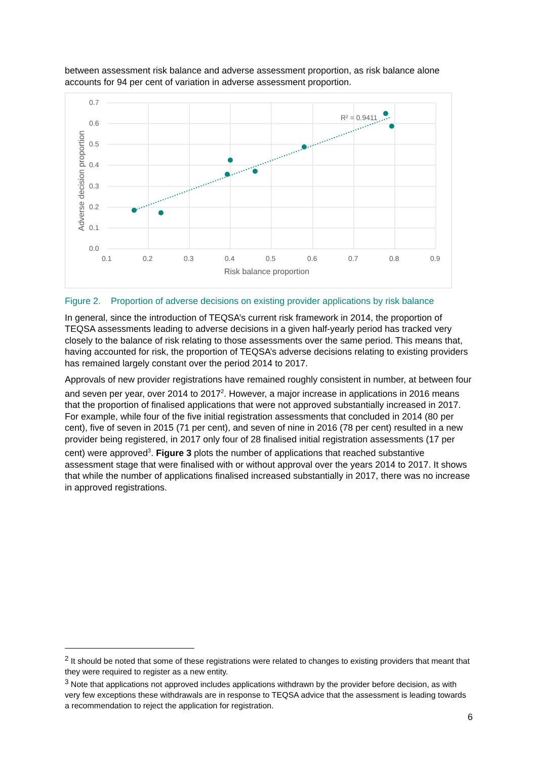between assessment risk balance and adverse assessment proportion, as risk balance alone accounts for 94 per cent of variation in adverse assessment proportion.
0.7
0.6
0.5
0.4
0.3
0.2
0.1
0.0
0.1
0.2
0.3
0.4
0.5
0.6
0.7
0.8
0.9
Risk balance proportion
Adverse decision proportion
R² = 0.9411
Figure 2. Proportion of adverse decisions on existing provider applications by risk balance
In general, since the introduction of TEQSA’s current risk framework in 2014, the proportion of TEQSA assessments leading to adverse decisions in a given half-yearly period has tracked very closely to the balance of risk relating to those assessments over the same period. This means that, having accounted for risk, the proportion of TEQSA’s adverse decisions relating to existing providers has remained largely constant over the period 2014 to 2017.
Approvals of new provider registrations have remained roughly consistent in number, at between four and seven per year, over 2014 to 2017<sup>2</sup>. However, a major increase in applications in 2016 means that the proportion of finalised applications that were not approved substantially increased in 2017. For example, while four of the five initial registration assessments that concluded in 2014 (80 per cent), five of seven in 2015 (71 per cent), and seven of nine in 2016 (78 per cent) resulted in a new provider being registered, in 2017 only four of 28 finalised initial registration assessments (17 per cent) were approved<sup>3</sup>. Figure 3 plots the number of applications that reached substantive assessment stage that were finalised with or without approval over the years 2014 to 2017. It shows that while the number of applications finalised increased substantially in 2017, there was no increase in approved registrations.
<sup>2</sup> It should be noted that some of these registrations were related to changes to existing providers that meant that they were required to register as a new entity.
<sup>3</sup> Note that applications not approved includes applications withdrawn by the provider before decision, as with very few exceptions these withdrawals are in response to TEQSA advice that the assessment is leading towards a recommendation to reject the application for registration.
6